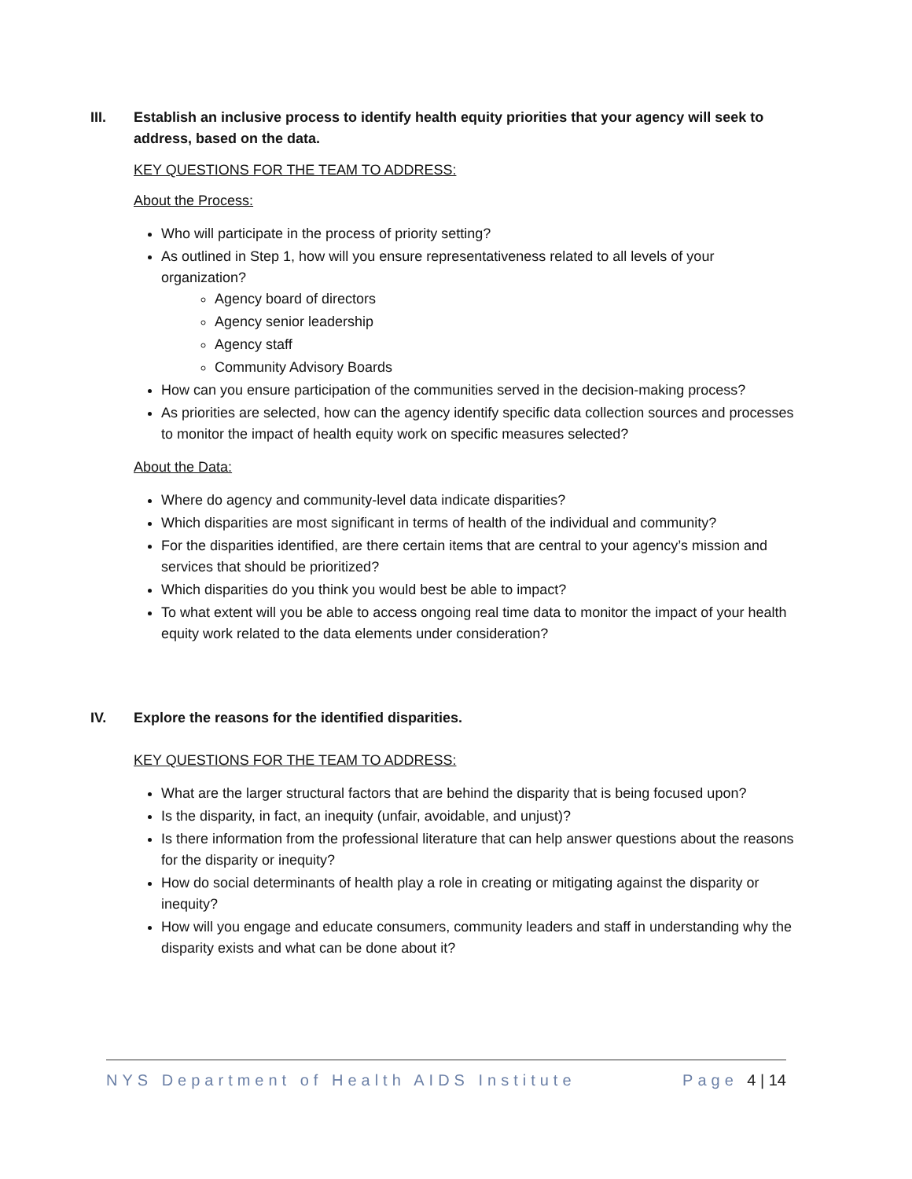III. Establish an inclusive process to identify health equity priorities that your agency will seek to address, based on the data.
KEY QUESTIONS FOR THE TEAM TO ADDRESS:
About the Process:
Who will participate in the process of priority setting?
As outlined in Step 1, how will you ensure representativeness related to all levels of your organization?
Agency board of directors
Agency senior leadership
Agency staff
Community Advisory Boards
How can you ensure participation of the communities served in the decision-making process?
As priorities are selected, how can the agency identify specific data collection sources and processes to monitor the impact of health equity work on specific measures selected?
About the Data:
Where do agency and community-level data indicate disparities?
Which disparities are most significant in terms of health of the individual and community?
For the disparities identified, are there certain items that are central to your agency’s mission and services that should be prioritized?
Which disparities do you think you would best be able to impact?
To what extent will you be able to access ongoing real time data to monitor the impact of your health equity work related to the data elements under consideration?
IV. Explore the reasons for the identified disparities.
KEY QUESTIONS FOR THE TEAM TO ADDRESS:
What are the larger structural factors that are behind the disparity that is being focused upon?
Is the disparity, in fact, an inequity (unfair, avoidable, and unjust)?
Is there information from the professional literature that can help answer questions about the reasons for the disparity or inequity?
How do social determinants of health play a role in creating or mitigating against the disparity or inequity?
How will you engage and educate consumers, community leaders and staff in understanding why the disparity exists and what can be done about it?
NYS Department of Health AIDS Institute Page 4 | 14